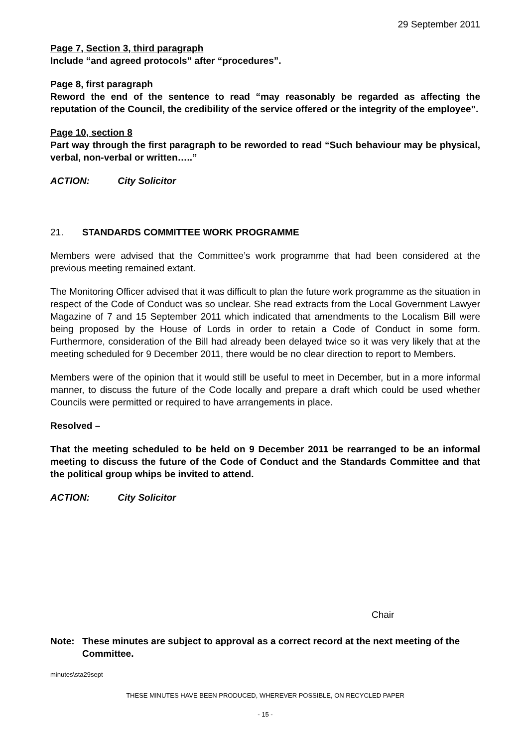29 September 2011
Page 7, Section 3, third paragraph
Include “and agreed protocols” after “procedures”.
Page 8, first paragraph
Reword the end of the sentence to read “may reasonably be regarded as affecting the reputation of the Council, the credibility of the service offered or the integrity of the employee”.
Page 10, section 8
Part way through the first paragraph to be reworded to read “Such behaviour may be physical, verbal, non-verbal or written…..”
ACTION: City Solicitor
21. STANDARDS COMMITTEE WORK PROGRAMME
Members were advised that the Committee’s work programme that had been considered at the previous meeting remained extant.
The Monitoring Officer advised that it was difficult to plan the future work programme as the situation in respect of the Code of Conduct was so unclear. She read extracts from the Local Government Lawyer Magazine of 7 and 15 September 2011 which indicated that amendments to the Localism Bill were being proposed by the House of Lords in order to retain a Code of Conduct in some form. Furthermore, consideration of the Bill had already been delayed twice so it was very likely that at the meeting scheduled for 9 December 2011, there would be no clear direction to report to Members.
Members were of the opinion that it would still be useful to meet in December, but in a more informal manner, to discuss the future of the Code locally and prepare a draft which could be used whether Councils were permitted or required to have arrangements in place.
Resolved –
That the meeting scheduled to be held on 9 December 2011 be rearranged to be an informal meeting to discuss the future of the Code of Conduct and the Standards Committee and that the political group whips be invited to attend.
ACTION: City Solicitor
Chair
Note: These minutes are subject to approval as a correct record at the next meeting of the Committee.
minutes\sta29sept
THESE MINUTES HAVE BEEN PRODUCED, WHEREVER POSSIBLE, ON RECYCLED PAPER
- 15 -